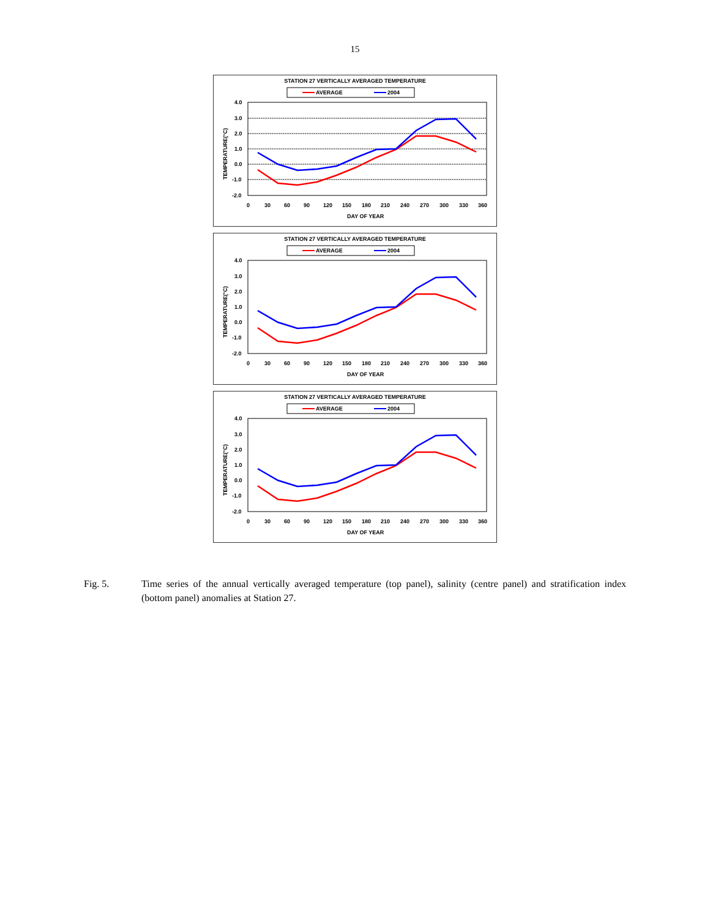15
STATION 27 VERTICALLY AVERAGED TEMPERATURE
AVERAGE
2004
4.0
3.0
2.0
1.0
0.0
-1.0
-2.0
0
30
60
90
120
150
180
210
240
270
300
330
360
DAY OF YEAR
TEMPERATURE(°C)
STATION 27 VERTICALLY AVERAGED TEMPERATURE
AVERAGE
2004
4.0
3.0
2.0
1.0
0.0
-1.0
-2.0
0
30
60
90
120
150
180
210
240
270
300
330
360
DAY OF YEAR
TEMPERATURE(°C)
STATION 27 VERTICALLY AVERAGED TEMPERATURE
AVERAGE
2004
4.0
3.0
2.0
1.0
0.0
-1.0
-2.0
0
30
60
90
120
150
180
210
240
270
300
330
360
DAY OF YEAR
TEMPERATURE(°C)
Fig. 5. Time series of the annual vertically averaged temperature (top panel), salinity (centre panel) and stratification index (bottom panel) anomalies at Station 27.